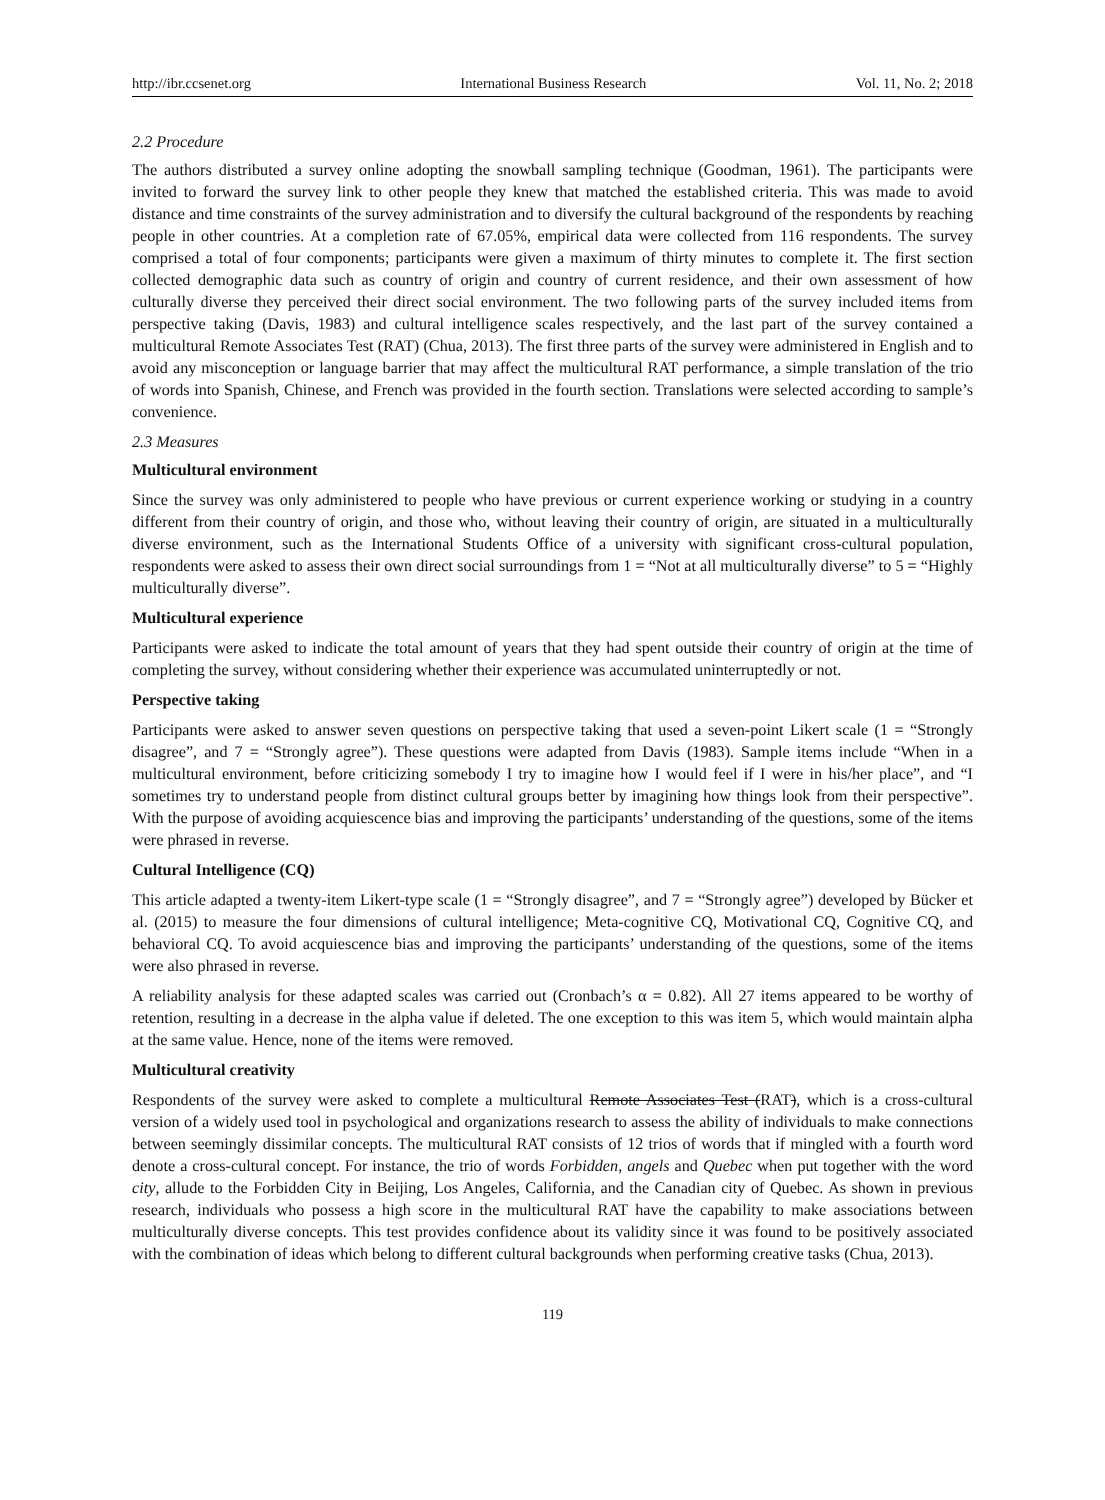http://ibr.ccsenet.org International Business Research Vol. 11, No. 2; 2018
2.2 Procedure
The authors distributed a survey online adopting the snowball sampling technique (Goodman, 1961). The participants were invited to forward the survey link to other people they knew that matched the established criteria. This was made to avoid distance and time constraints of the survey administration and to diversify the cultural background of the respondents by reaching people in other countries. At a completion rate of 67.05%, empirical data were collected from 116 respondents. The survey comprised a total of four components; participants were given a maximum of thirty minutes to complete it. The first section collected demographic data such as country of origin and country of current residence, and their own assessment of how culturally diverse they perceived their direct social environment. The two following parts of the survey included items from perspective taking (Davis, 1983) and cultural intelligence scales respectively, and the last part of the survey contained a multicultural Remote Associates Test (RAT) (Chua, 2013). The first three parts of the survey were administered in English and to avoid any misconception or language barrier that may affect the multicultural RAT performance, a simple translation of the trio of words into Spanish, Chinese, and French was provided in the fourth section. Translations were selected according to sample’s convenience.
2.3 Measures
Multicultural environment
Since the survey was only administered to people who have previous or current experience working or studying in a country different from their country of origin, and those who, without leaving their country of origin, are situated in a multiculturally diverse environment, such as the International Students Office of a university with significant cross-cultural population, respondents were asked to assess their own direct social surroundings from 1 = “Not at all multiculturally diverse” to 5 = “Highly multiculturally diverse”.
Multicultural experience
Participants were asked to indicate the total amount of years that they had spent outside their country of origin at the time of completing the survey, without considering whether their experience was accumulated uninterruptedly or not.
Perspective taking
Participants were asked to answer seven questions on perspective taking that used a seven-point Likert scale (1 = “Strongly disagree”, and 7 = “Strongly agree”). These questions were adapted from Davis (1983). Sample items include “When in a multicultural environment, before criticizing somebody I try to imagine how I would feel if I were in his/her place”, and “I sometimes try to understand people from distinct cultural groups better by imagining how things look from their perspective”. With the purpose of avoiding acquiescence bias and improving the participants’ understanding of the questions, some of the items were phrased in reverse.
Cultural Intelligence (CQ)
This article adapted a twenty-item Likert-type scale (1 = “Strongly disagree”, and 7 = “Strongly agree”) developed by Bücker et al. (2015) to measure the four dimensions of cultural intelligence; Meta-cognitive CQ, Motivational CQ, Cognitive CQ, and behavioral CQ. To avoid acquiescence bias and improving the participants’ understanding of the questions, some of the items were also phrased in reverse.
A reliability analysis for these adapted scales was carried out (Cronbach’s α = 0.82). All 27 items appeared to be worthy of retention, resulting in a decrease in the alpha value if deleted. The one exception to this was item 5, which would maintain alpha at the same value. Hence, none of the items were removed.
Multicultural creativity
Respondents of the survey were asked to complete a multicultural Remote Associates Test (RAT), which is a cross-cultural version of a widely used tool in psychological and organizations research to assess the ability of individuals to make connections between seemingly dissimilar concepts. The multicultural RAT consists of 12 trios of words that if mingled with a fourth word denote a cross-cultural concept. For instance, the trio of words Forbidden, angels and Quebec when put together with the word city, allude to the Forbidden City in Beijing, Los Angeles, California, and the Canadian city of Quebec. As shown in previous research, individuals who possess a high score in the multicultural RAT have the capability to make associations between multiculturally diverse concepts. This test provides confidence about its validity since it was found to be positively associated with the combination of ideas which belong to different cultural backgrounds when performing creative tasks (Chua, 2013).
119